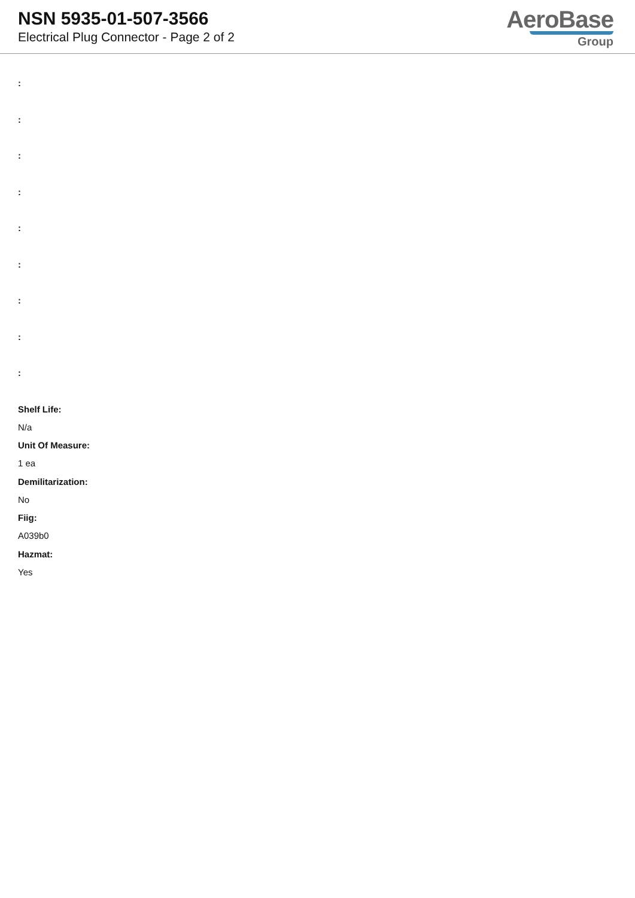NSN 5935-01-507-3566
Electrical Plug Connector - Page 2 of 2
AeroBase
Group
:
:
:
:
:
:
:
:
:
Shelf Life:
N/a
Unit Of Measure:
1 ea
Demilitarization:
No
Fiig:
A039b0
Hazmat:
Yes